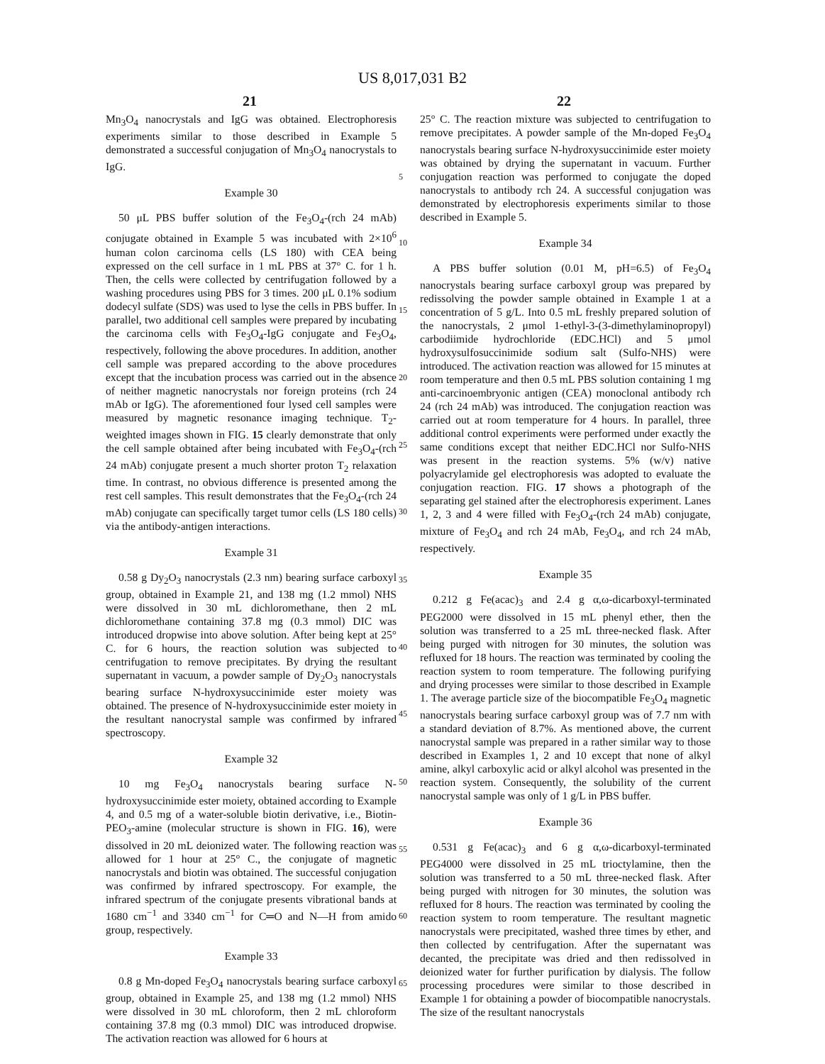US 8,017,031 B2
21 22
Mn<sub>3</sub>O<sub>4</sub> nanocrystals and IgG was obtained. Electrophoresis experiments similar to those described in Example 5 demonstrated a successful conjugation of Mn<sub>3</sub>O<sub>4</sub> nanocrystals to IgG.
Example 30
50 μL PBS buffer solution of the Fe<sub>3</sub>O<sub>4</sub>-(rch 24 mAb) conjugate obtained in Example 5 was incubated with 2×10<sup>6</sup> human colon carcinoma cells (LS 180) with CEA being expressed on the cell surface in 1 mL PBS at 37° C. for 1 h. Then, the cells were collected by centrifugation followed by a washing procedures using PBS for 3 times. 200 μL 0.1% sodium dodecyl sulfate (SDS) was used to lyse the cells in PBS buffer. In parallel, two additional cell samples were prepared by incubating the carcinoma cells with Fe<sub>3</sub>O<sub>4</sub>-IgG conjugate and Fe<sub>3</sub>O<sub>4</sub>, respectively, following the above procedures. In addition, another cell sample was prepared according to the above procedures except that the incubation process was carried out in the absence of neither magnetic nanocrystals nor foreign proteins (rch 24 mAb or IgG). The aforementioned four lysed cell samples were measured by magnetic resonance imaging technique. T<sub>2</sub>-weighted images shown in FIG. 15 clearly demonstrate that only the cell sample obtained after being incubated with Fe<sub>3</sub>O<sub>4</sub>-(rch 24 mAb) conjugate present a much shorter proton T<sub>2</sub> relaxation time. In contrast, no obvious difference is presented among the rest cell samples. This result demonstrates that the Fe<sub>3</sub>O<sub>4</sub>-(rch 24 mAb) conjugate can specifically target tumor cells (LS 180 cells) via the antibody-antigen interactions.
Example 31
0.58 g Dy<sub>2</sub>O<sub>3</sub> nanocrystals (2.3 nm) bearing surface carboxyl group, obtained in Example 21, and 138 mg (1.2 mmol) NHS were dissolved in 30 mL dichloromethane, then 2 mL dichloromethane containing 37.8 mg (0.3 mmol) DIC was introduced dropwise into above solution. After being kept at 25° C. for 6 hours, the reaction solution was subjected to centrifugation to remove precipitates. By drying the resultant supernatant in vacuum, a powder sample of Dy<sub>2</sub>O<sub>3</sub> nanocrystals bearing surface N-hydroxysuccinimide ester moiety was obtained. The presence of N-hydroxysuccinimide ester moiety in the resultant nanocrystal sample was confirmed by infrared spectroscopy.
Example 32
10 mg Fe<sub>3</sub>O<sub>4</sub> nanocrystals bearing surface N-hydroxysuccinimide ester moiety, obtained according to Example 4, and 0.5 mg of a water-soluble biotin derivative, i.e., Biotin-PEO<sub>3</sub>-amine (molecular structure is shown in FIG. 16), were dissolved in 20 mL deionized water. The following reaction was allowed for 1 hour at 25° C., the conjugate of magnetic nanocrystals and biotin was obtained. The successful conjugation was confirmed by infrared spectroscopy. For example, the infrared spectrum of the conjugate presents vibrational bands at 1680 cm<sup>−1</sup> and 3340 cm<sup>−1</sup> for C═O and N—H from amido group, respectively.
Example 33
0.8 g Mn-doped Fe<sub>3</sub>O<sub>4</sub> nanocrystals bearing surface carboxyl group, obtained in Example 25, and 138 mg (1.2 mmol) NHS were dissolved in 30 mL chloroform, then 2 mL chloroform containing 37.8 mg (0.3 mmol) DIC was introduced dropwise. The activation reaction was allowed for 6 hours at
25° C. The reaction mixture was subjected to centrifugation to remove precipitates. A powder sample of the Mn-doped Fe<sub>3</sub>O<sub>4</sub> nanocrystals bearing surface N-hydroxysuccinimide ester moiety was obtained by drying the supernatant in vacuum. Further conjugation reaction was performed to conjugate the doped nanocrystals to antibody rch 24. A successful conjugation was demonstrated by electrophoresis experiments similar to those described in Example 5.
Example 34
A PBS buffer solution (0.01 M, pH=6.5) of Fe<sub>3</sub>O<sub>4</sub> nanocrystals bearing surface carboxyl group was prepared by redissolving the powder sample obtained in Example 1 at a concentration of 5 g/L. Into 0.5 mL freshly prepared solution of the nanocrystals, 2 μmol 1-ethyl-3-(3-dimethylaminopropyl) carbodiimide hydrochloride (EDC.HCl) and 5 μmol hydroxysulfosuccinimide sodium salt (Sulfo-NHS) were introduced. The activation reaction was allowed for 15 minutes at room temperature and then 0.5 mL PBS solution containing 1 mg anti-carcinoembryonic antigen (CEA) monoclonal antibody rch 24 (rch 24 mAb) was introduced. The conjugation reaction was carried out at room temperature for 4 hours. In parallel, three additional control experiments were performed under exactly the same conditions except that neither EDC.HCl nor Sulfo-NHS was present in the reaction systems. 5% (w/v) native polyacrylamide gel electrophoresis was adopted to evaluate the conjugation reaction. FIG. 17 shows a photograph of the separating gel stained after the electrophoresis experiment. Lanes 1, 2, 3 and 4 were filled with Fe<sub>3</sub>O<sub>4</sub>-(rch 24 mAb) conjugate, mixture of Fe<sub>3</sub>O<sub>4</sub> and rch 24 mAb, Fe<sub>3</sub>O<sub>4</sub>, and rch 24 mAb, respectively.
Example 35
0.212 g Fe(acac)<sub>3</sub> and 2.4 g α,ω-dicarboxyl-terminated PEG2000 were dissolved in 15 mL phenyl ether, then the solution was transferred to a 25 mL three-necked flask. After being purged with nitrogen for 30 minutes, the solution was refluxed for 18 hours. The reaction was terminated by cooling the reaction system to room temperature. The following purifying and drying processes were similar to those described in Example 1. The average particle size of the biocompatible Fe<sub>3</sub>O<sub>4</sub> magnetic nanocrystals bearing surface carboxyl group was of 7.7 nm with a standard deviation of 8.7%. As mentioned above, the current nanocrystal sample was prepared in a rather similar way to those described in Examples 1, 2 and 10 except that none of alkyl amine, alkyl carboxylic acid or alkyl alcohol was presented in the reaction system. Consequently, the solubility of the current nanocrystal sample was only of 1 g/L in PBS buffer.
Example 36
0.531 g Fe(acac)<sub>3</sub> and 6 g α,ω-dicarboxyl-terminated PEG4000 were dissolved in 25 mL trioctylamine, then the solution was transferred to a 50 mL three-necked flask. After being purged with nitrogen for 30 minutes, the solution was refluxed for 8 hours. The reaction was terminated by cooling the reaction system to room temperature. The resultant magnetic nanocrystals were precipitated, washed three times by ether, and then collected by centrifugation. After the supernatant was decanted, the precipitate was dried and then redissolved in deionized water for further purification by dialysis. The follow processing procedures were similar to those described in Example 1 for obtaining a powder of biocompatible nanocrystals. The size of the resultant nanocrystals
5
10
15
20
25
30
35
40
45
50
55
60
65